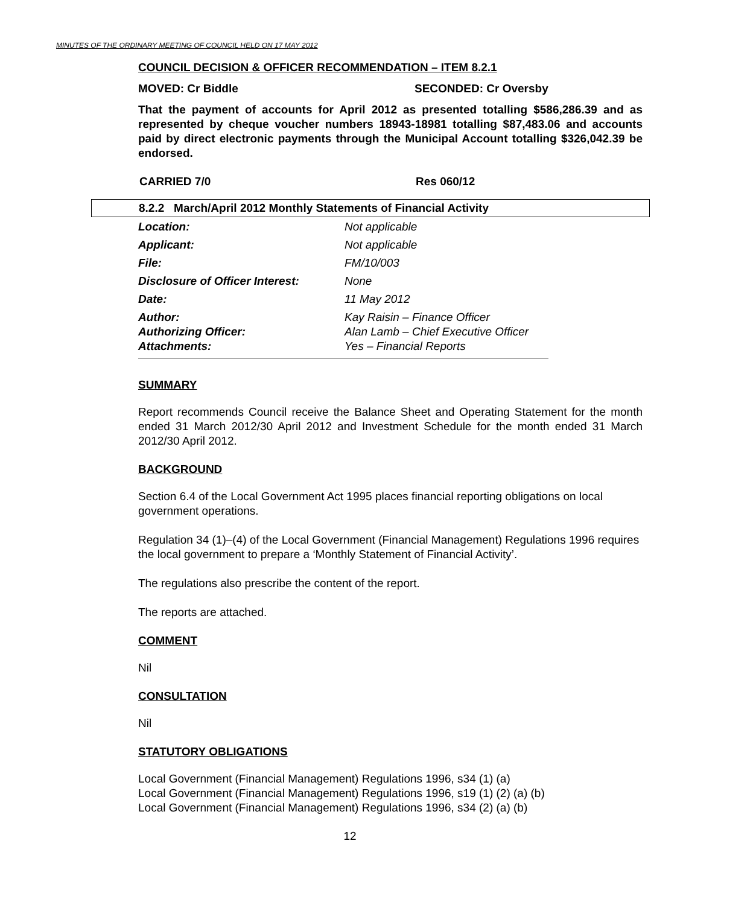MINUTES OF THE ORDINARY MEETING OF COUNCIL HELD ON 17 MAY 2012
COUNCIL DECISION & OFFICER RECOMMENDATION – ITEM 8.2.1
MOVED: Cr Biddle SECONDED: Cr Oversby
That the payment of accounts for April 2012 as presented totalling $586,286.39 and as represented by cheque voucher numbers 18943-18981 totalling $87,483.06 and accounts paid by direct electronic payments through the Municipal Account totalling $326,042.39 be endorsed.
CARRIED 7/0 Res 060/12
8.2.2 March/April 2012 Monthly Statements of Financial Activity
| Location: | Not applicable |
| Applicant: | Not applicable |
| File: | FM/10/003 |
| Disclosure of Officer Interest: | None |
| Date: | 11 May 2012 |
| Author: | Kay Raisin – Finance Officer |
| Authorizing Officer: | Alan Lamb – Chief Executive Officer |
| Attachments: | Yes – Financial Reports |
SUMMARY
Report recommends Council receive the Balance Sheet and Operating Statement for the month ended 31 March 2012/30 April 2012 and Investment Schedule for the month ended 31 March 2012/30 April 2012.
BACKGROUND
Section 6.4 of the Local Government Act 1995 places financial reporting obligations on local government operations.
Regulation 34 (1)–(4) of the Local Government (Financial Management) Regulations 1996 requires the local government to prepare a ‘Monthly Statement of Financial Activity’.
The regulations also prescribe the content of the report.
The reports are attached.
COMMENT
Nil
CONSULTATION
Nil
STATUTORY OBLIGATIONS
Local Government (Financial Management) Regulations 1996, s34 (1) (a)
Local Government (Financial Management) Regulations 1996, s19 (1) (2) (a) (b)
Local Government (Financial Management) Regulations 1996, s34 (2) (a) (b)
12